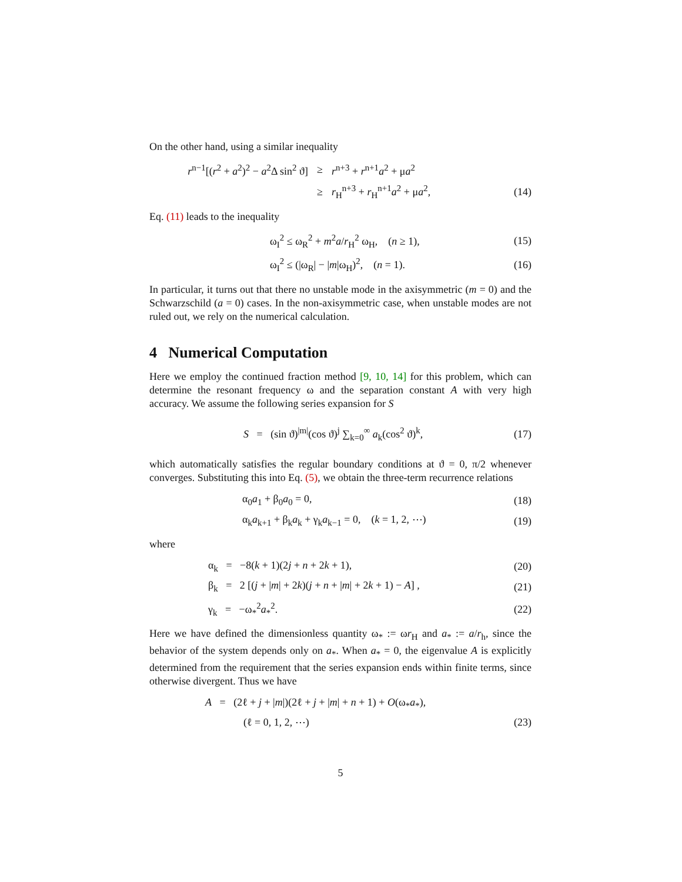On the other hand, using a similar inequality
| r<sup>n−1</sup>[( r<sup>2</sup> + a<sup>2</sup>)<sup>2</sup> − a<sup>2</sup>Δ sin<sup>2</sup> ϑ] | ≥ | r<sup>n+3</sup> + r<sup>n+1</sup> a<sup>2</sup> + μ a<sup>2</sup> | |
| | ≥ | r<sub>H</sub><sup>n+3</sup> + r<sub>H</sub><sup>n+1</sup> a<sup>2</sup> + μ a<sup>2</sup>, | (14) |
Eq. (11) leads to the inequality
| ω<sub>I</sub><sup>2</sup> ≤ ω<sub>R</sub><sup>2</sup> + m<sup>2</sup> a / r<sub>H</sub><sup>2</sup> ω<sub>H</sub>, ( n ≥ 1), | (15) |
| ω<sub>I</sub><sup>2</sup> ≤ (/ω<sub>R</sub>/ − / m /ω<sub>H</sub>)<sup>2</sup>, ( n = 1). | (16) |
In particular, it turns out that there no unstable mode in the axisymmetric (m = 0) and the Schwarzschild (a = 0) cases. In the non-axisymmetric case, when unstable modes are not ruled out, we rely on the numerical calculation.
4 Numerical Computation
Here we employ the continued fraction method [9, 10, 14] for this problem, which can determine the resonant frequency ω and the separation constant A with very high accuracy. We assume the following series expansion for S
| S = (sin ϑ)<sup>/m/</sup>(cos ϑ)<sup>j</sup> ∑<sub>k=0</sub><sup>∞</sup> a<sub>k</sub>(cos<sup>2</sup> ϑ)<sup>k</sup>, | (17) |
which automatically satisfies the regular boundary conditions at ϑ = 0, π/2 whenever converges. Substituting this into Eq. (5), we obtain the three-term recurrence relations
| α<sub>0</sub> a<sub>1</sub> + β<sub>0</sub> a<sub>0</sub> = 0, | (18) |
| α<sub>k</sub> a<sub>k+1</sub> + β<sub>k</sub> a<sub>k</sub> + γ<sub>k</sub> a<sub>k−1</sub> = 0, ( k = 1, 2, ⋯) | (19) |
where
| α<sub>k</sub> = −8( k + 1)(2 j + n + 2 k + 1), | (20) |
| β<sub>k</sub> = 2 [( j + / m / + 2 k )( j + n + / m / + 2 k + 1) − A ] , | (21) |
| γ<sub>k</sub> = −ω<sub>*</sub><sup>2</sup> a<sub>*</sub><sup>2</sup>. | (22) |
Here we have defined the dimensionless quantity ω<sub>*</sub> := ωr<sub>H</sub> and a<sub>*</sub> := a/r<sub>h</sub>, since the behavior of the system depends only on a<sub>*</sub>. When a<sub>*</sub> = 0, the eigenvalue A is explicitly determined from the requirement that the series expansion ends within finite terms, since otherwise divergent. Thus we have
| A = (2ℓ + j + / m /)(2ℓ + j + / m / + n + 1) + O (ω<sub>*</sub> a<sub>*</sub>), | |
| (ℓ = 0, 1, 2, ⋯) | (23) |
5